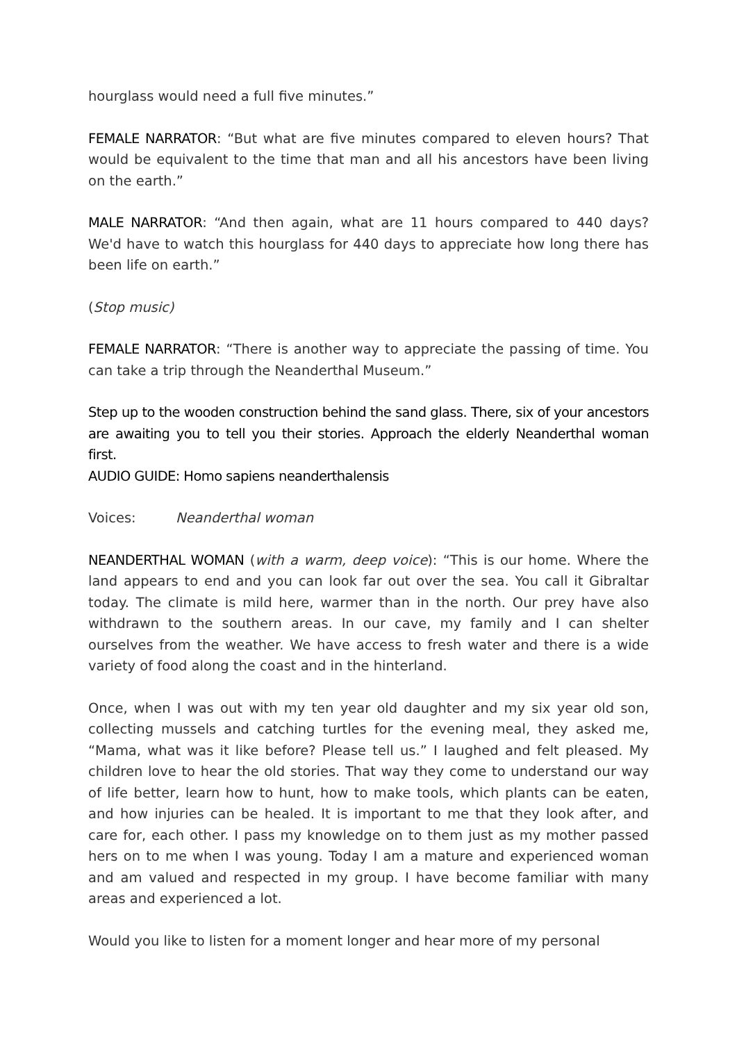hourglass would need a full five minutes.”
FEMALE NARRATOR: “But what are five minutes compared to eleven hours? That would be equivalent to the time that man and all his ancestors have been living on the earth.”
MALE NARRATOR: “And then again, what are 11 hours compared to 440 days? We'd have to watch this hourglass for 440 days to appreciate how long there has been life on earth.”
(Stop music)
FEMALE NARRATOR: “There is another way to appreciate the passing of time. You can take a trip through the Neanderthal Museum.”
Step up to the wooden construction behind the sand glass. There, six of your ancestors are awaiting you to tell you their stories. Approach the elderly Neanderthal woman first.
AUDIO GUIDE: Homo sapiens neanderthalensis
Voices: Neanderthal woman
NEANDERTHAL WOMAN (with a warm, deep voice): “This is our home. Where the land appears to end and you can look far out over the sea. You call it Gibraltar today. The climate is mild here, warmer than in the north. Our prey have also withdrawn to the southern areas. In our cave, my family and I can shelter ourselves from the weather. We have access to fresh water and there is a wide variety of food along the coast and in the hinterland.
Once, when I was out with my ten year old daughter and my six year old son, collecting mussels and catching turtles for the evening meal, they asked me, “Mama, what was it like before? Please tell us.” I laughed and felt pleased. My children love to hear the old stories. That way they come to understand our way of life better, learn how to hunt, how to make tools, which plants can be eaten, and how injuries can be healed. It is important to me that they look after, and care for, each other. I pass my knowledge on to them just as my mother passed hers on to me when I was young. Today I am a mature and experienced woman and am valued and respected in my group. I have become familiar with many areas and experienced a lot.
Would you like to listen for a moment longer and hear more of my personal